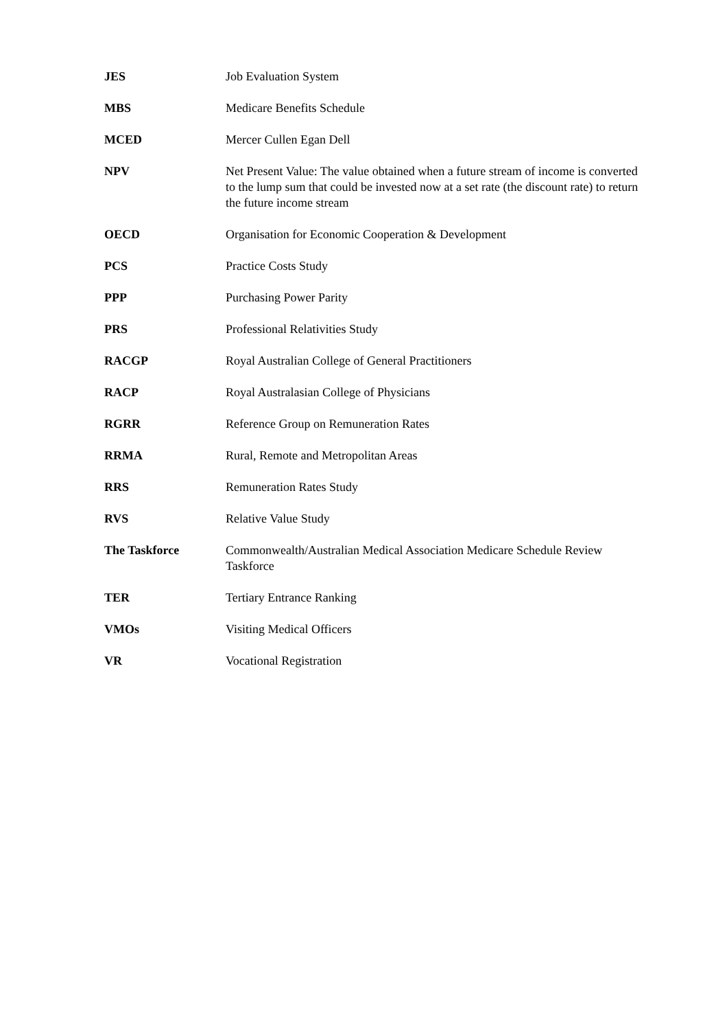| JES | Job Evaluation System |
| MBS | Medicare Benefits Schedule |
| MCED | Mercer Cullen Egan Dell |
| NPV | Net Present Value: The value obtained when a future stream of income is converted to the lump sum that could be invested now at a set rate (the discount rate) to return the future income stream |
| OECD | Organisation for Economic Cooperation & Development |
| PCS | Practice Costs Study |
| PPP | Purchasing Power Parity |
| PRS | Professional Relativities Study |
| RACGP | Royal Australian College of General Practitioners |
| RACP | Royal Australasian College of Physicians |
| RGRR | Reference Group on Remuneration Rates |
| RRMA | Rural, Remote and Metropolitan Areas |
| RRS | Remuneration Rates Study |
| RVS | Relative Value Study |
| The Taskforce | Commonwealth/Australian Medical Association Medicare Schedule Review Taskforce |
| TER | Tertiary Entrance Ranking |
| VMOs | Visiting Medical Officers |
| VR | Vocational Registration |